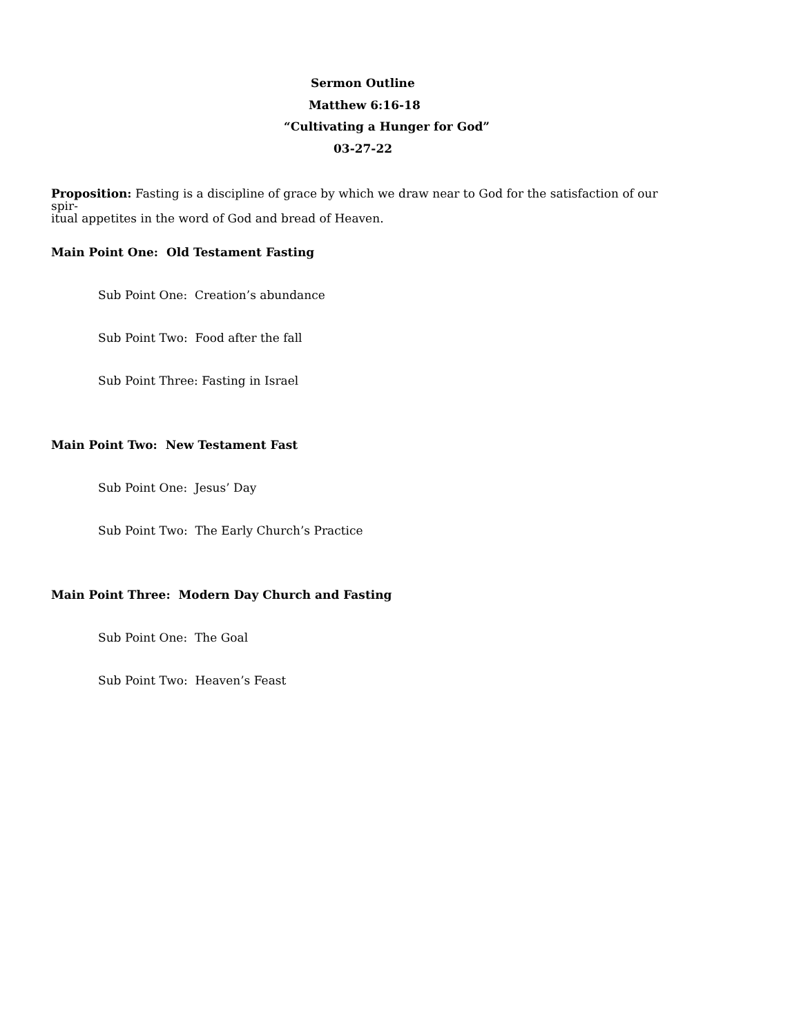Sermon Outline
Matthew 6:16-18
“Cultivating a Hunger for God”
03-27-22
Proposition: Fasting is a discipline of grace by which we draw near to God for the satisfaction of our spir-
itual appetites in the word of God and bread of Heaven.
Main Point One: Old Testament Fasting
Sub Point One: Creation’s abundance
Sub Point Two: Food after the fall
Sub Point Three: Fasting in Israel
Main Point Two: New Testament Fast
Sub Point One: Jesus’ Day
Sub Point Two: The Early Church’s Practice
Main Point Three: Modern Day Church and Fasting
Sub Point One: The Goal
Sub Point Two: Heaven’s Feast